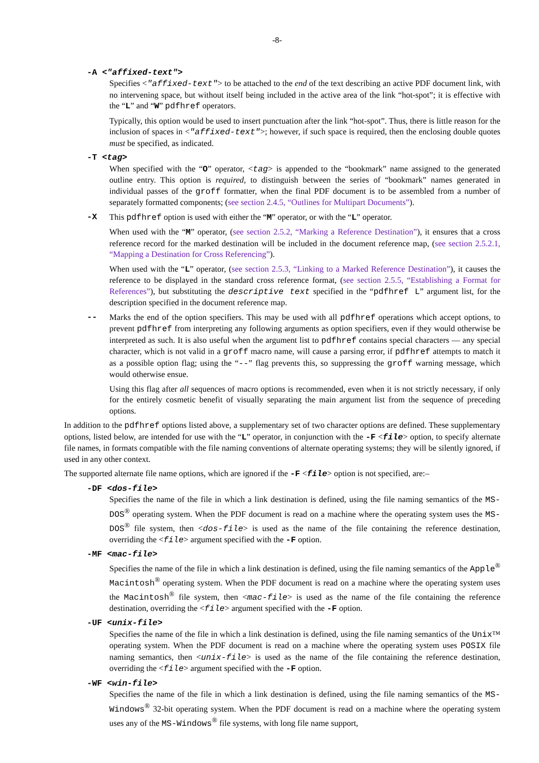-8-
-A <"affixed-text">
Specifies <"affixed-text"> to be attached to the end of the text describing an active PDF document link, with no intervening space, but without itself being included in the active area of the link “hot-spot”; it is effective with the “L” and “W” pdfhref operators.
Typically, this option would be used to insert punctuation after the link “hot-spot”. Thus, there is little reason for the inclusion of spaces in <"affixed-text">; however, if such space is required, then the enclosing double quotes must be specified, as indicated.
-T <tag>
When specified with the “O” operator, <tag> is appended to the “bookmark” name assigned to the generated outline entry. This option is required, to distinguish between the series of “bookmark” names generated in individual passes of the groff formatter, when the final PDF document is to be assembled from a number of separately formatted components; (see section 2.4.5, “Outlines for Multipart Documents”).
-X This pdfhref option is used with either the “M” operator, or with the “L” operator.
When used with the “M” operator, (see section 2.5.2, “Marking a Reference Destination”), it ensures that a cross reference record for the marked destination will be included in the document reference map, (see section 2.5.2.1, “Mapping a Destination for Cross Referencing”).
When used with the “L” operator, (see section 2.5.3, “Linking to a Marked Reference Destination”), it causes the reference to be displayed in the standard cross reference format, (see section 2.5.5, “Establishing a Format for References”), but substituting the descriptive text specified in the “pdfhref L” argument list, for the description specified in the document reference map.
-- Marks the end of the option specifiers. This may be used with all pdfhref operations which accept options, to prevent pdfhref from interpreting any following arguments as option specifiers, even if they would otherwise be interpreted as such. It is also useful when the argument list to pdfhref contains special characters — any special character, which is not valid in a groff macro name, will cause a parsing error, if pdfhref attempts to match it as a possible option flag; using the “--” flag prevents this, so suppressing the groff warning message, which would otherwise ensue.
Using this flag after all sequences of macro options is recommended, even when it is not strictly necessary, if only for the entirely cosmetic benefit of visually separating the main argument list from the sequence of preceding options.
In addition to the pdfhref options listed above, a supplementary set of two character options are defined. These supplementary options, listed below, are intended for use with the “L” operator, in conjunction with the -F <file> option, to specify alternate file names, in formats compatible with the file naming conventions of alternate operating systems; they will be silently ignored, if used in any other context.
The supported alternate file name options, which are ignored if the -F <file> option is not specified, are:–
-DF <dos-file>
Specifies the name of the file in which a link destination is defined, using the file naming semantics of the MS-DOS<sup>®</sup> operating system. When the PDF document is read on a machine where the operating system uses the MS-DOS<sup>®</sup> file system, then <dos-file> is used as the name of the file containing the reference destination, overriding the <file> argument specified with the -F option.
-MF <mac-file>
Specifies the name of the file in which a link destination is defined, using the file naming semantics of the Apple<sup>®</sup> Macintosh<sup>®</sup> operating system. When the PDF document is read on a machine where the operating system uses the Macintosh<sup>®</sup> file system, then <mac-file> is used as the name of the file containing the reference destination, overriding the <file> argument specified with the -F option.
-UF <unix-file>
Specifies the name of the file in which a link destination is defined, using the file naming semantics of the Unix™ operating system. When the PDF document is read on a machine where the operating system uses POSIX file naming semantics, then <unix-file> is used as the name of the file containing the reference destination, overriding the <file> argument specified with the -F option.
-WF <win-file>
Specifies the name of the file in which a link destination is defined, using the file naming semantics of the MS-Windows<sup>®</sup> 32-bit operating system. When the PDF document is read on a machine where the operating system uses any of the MS-Windows<sup>®</sup> file systems, with long file name support,